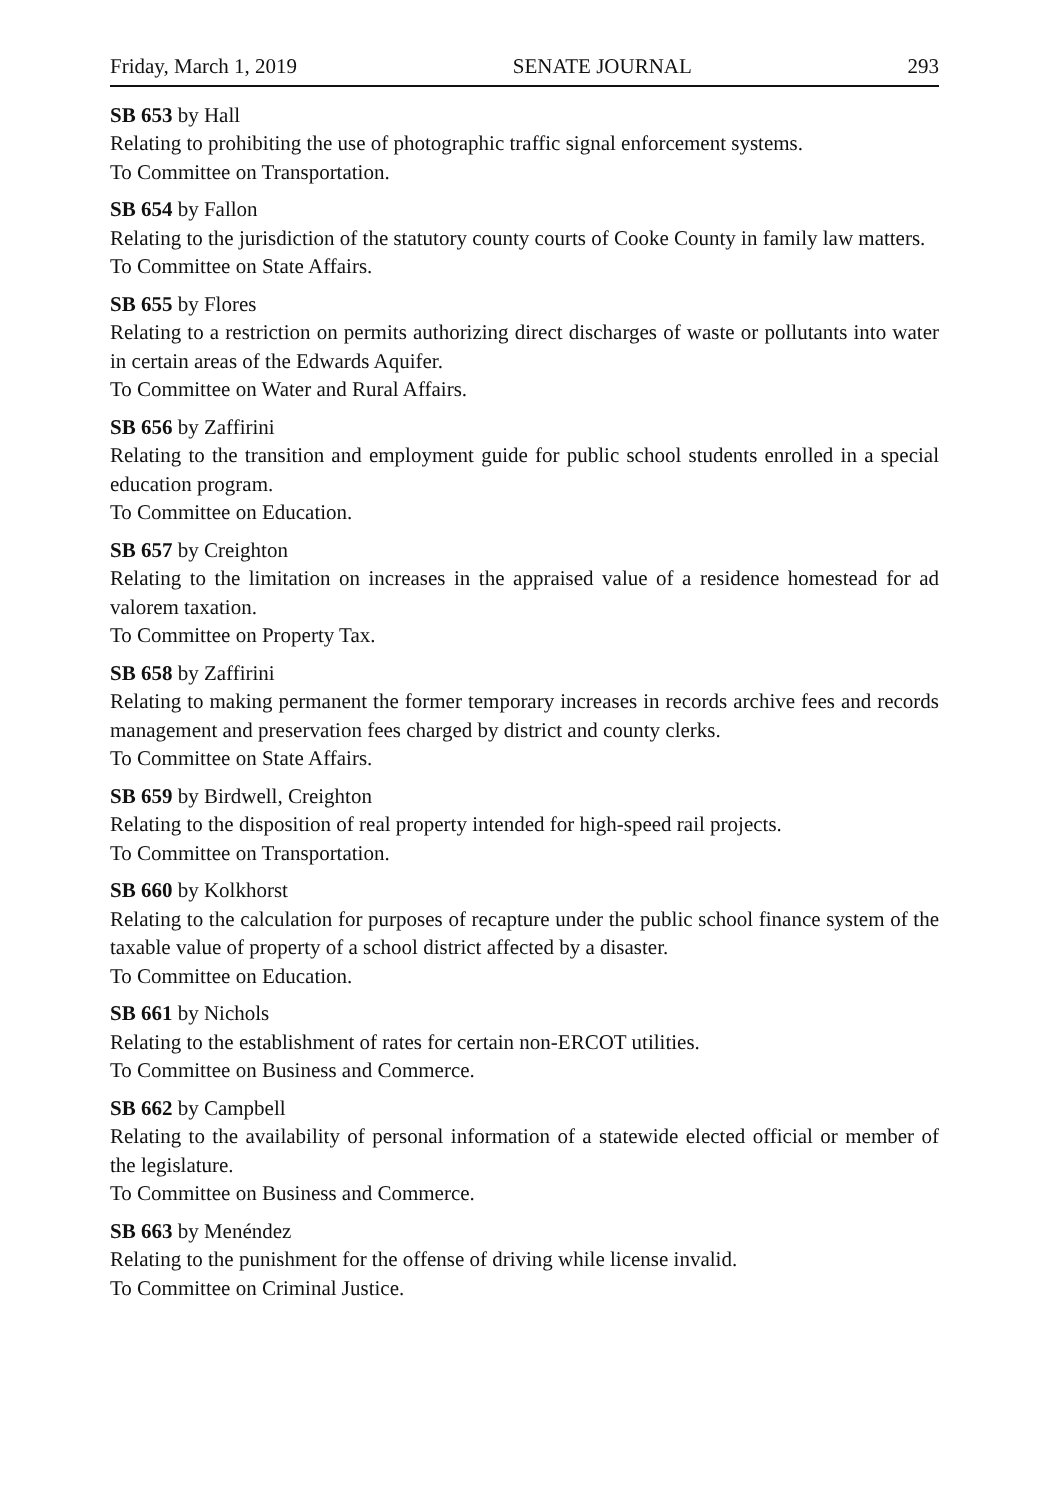Friday, March 1, 2019 SENATE JOURNAL 293
SB 653 by Hall
Relating to prohibiting the use of photographic traffic signal enforcement systems.
To Committee on Transportation.
SB 654 by Fallon
Relating to the jurisdiction of the statutory county courts of Cooke County in family law matters.
To Committee on State Affairs.
SB 655 by Flores
Relating to a restriction on permits authorizing direct discharges of waste or pollutants into water in certain areas of the Edwards Aquifer.
To Committee on Water and Rural Affairs.
SB 656 by Zaffirini
Relating to the transition and employment guide for public school students enrolled in a special education program.
To Committee on Education.
SB 657 by Creighton
Relating to the limitation on increases in the appraised value of a residence homestead for ad valorem taxation.
To Committee on Property Tax.
SB 658 by Zaffirini
Relating to making permanent the former temporary increases in records archive fees and records management and preservation fees charged by district and county clerks.
To Committee on State Affairs.
SB 659 by Birdwell, Creighton
Relating to the disposition of real property intended for high-speed rail projects.
To Committee on Transportation.
SB 660 by Kolkhorst
Relating to the calculation for purposes of recapture under the public school finance system of the taxable value of property of a school district affected by a disaster.
To Committee on Education.
SB 661 by Nichols
Relating to the establishment of rates for certain non-ERCOT utilities.
To Committee on Business and Commerce.
SB 662 by Campbell
Relating to the availability of personal information of a statewide elected official or member of the legislature.
To Committee on Business and Commerce.
SB 663 by Menéndez
Relating to the punishment for the offense of driving while license invalid.
To Committee on Criminal Justice.